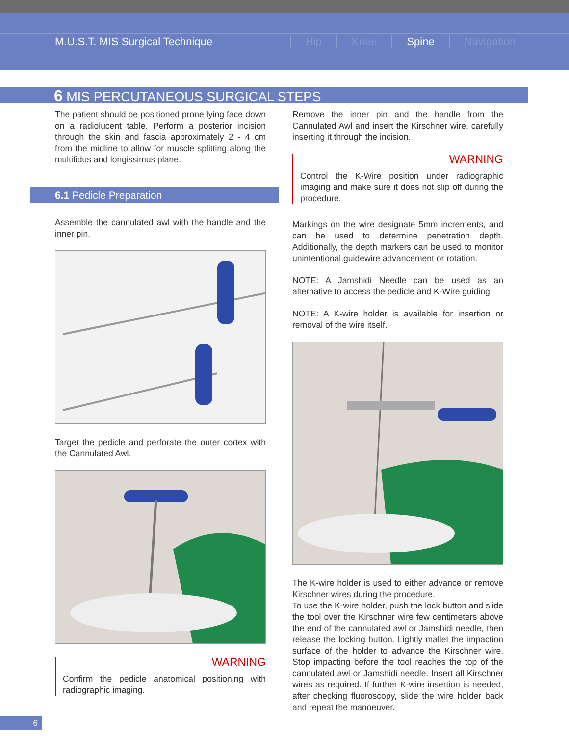M.U.S.T. MIS Surgical Technique Hip Knee Spine Navigation
6 MIS PERCUTANEOUS SURGICAL STEPS
The patient should be positioned prone lying face down on a radiolucent table. Perform a posterior incision through the skin and fascia approximately 2 - 4 cm from the midline to allow for muscle splitting along the multifidus and longissimus plane.
6.1 Pedicle Preparation
Assemble the cannulated awl with the handle and the inner pin.
Target the pedicle and perforate the outer cortex with the Cannulated Awl.
WARNING
Confirm the pedicle anatomical positioning with radiographic imaging.
Remove the inner pin and the handle from the Cannulated Awl and insert the Kirschner wire, carefully inserting it through the incision.
WARNING
Control the K-Wire position under radiographic imaging and make sure it does not slip off during the procedure.
Markings on the wire designate 5mm increments, and can be used to determine penetration depth. Additionally, the depth markers can be used to monitor unintentional guidewire advancement or rotation.
NOTE: A Jamshidi Needle can be used as an alternative to access the pedicle and K-Wire guiding.
NOTE: A K-wire holder is available for insertion or removal of the wire itself.
The K-wire holder is used to either advance or remove Kirschner wires during the procedure.
To use the K-wire holder, push the lock button and slide the tool over the Kirschner wire few centimeters above the end of the cannulated awl or Jamshidi needle, then release the locking button. Lightly mallet the impaction surface of the holder to advance the Kirschner wire. Stop impacting before the tool reaches the top of the cannulated awl or Jamshidi needle. Insert all Kirschner wires as required. If further K-wire insertion is needed, after checking fluoroscopy, slide the wire holder back and repeat the manoeuver.
6